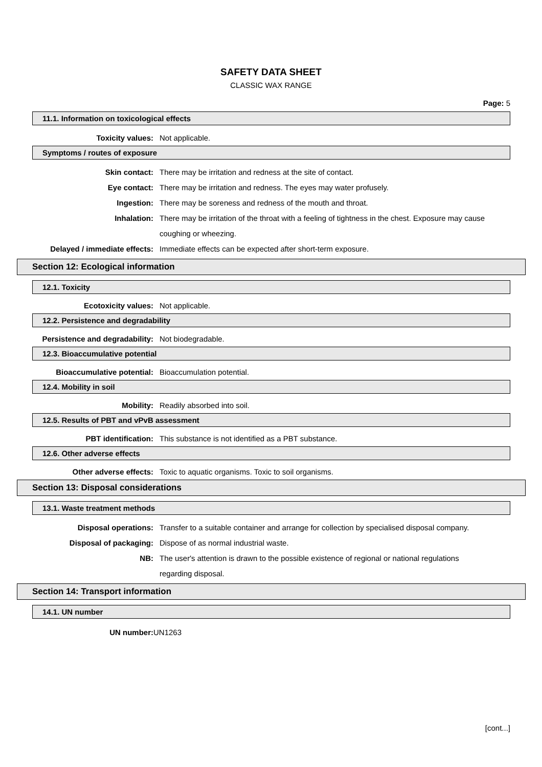SAFETY DATA SHEET
CLASSIC WAX RANGE
Page: 5
11.1. Information on toxicological effects
Toxicity values: Not applicable.
Symptoms / routes of exposure
Skin contact: There may be irritation and redness at the site of contact.
Eye contact: There may be irritation and redness. The eyes may water profusely.
Ingestion: There may be soreness and redness of the mouth and throat.
Inhalation: There may be irritation of the throat with a feeling of tightness in the chest. Exposure may cause coughing or wheezing.
Delayed / immediate effects: Immediate effects can be expected after short-term exposure.
Section 12: Ecological information
12.1. Toxicity
Ecotoxicity values: Not applicable.
12.2. Persistence and degradability
Persistence and degradability: Not biodegradable.
12.3. Bioaccumulative potential
Bioaccumulative potential: Bioaccumulation potential.
12.4. Mobility in soil
Mobility: Readily absorbed into soil.
12.5. Results of PBT and vPvB assessment
PBT identification: This substance is not identified as a PBT substance.
12.6. Other adverse effects
Other adverse effects: Toxic to aquatic organisms. Toxic to soil organisms.
Section 13: Disposal considerations
13.1. Waste treatment methods
Disposal operations: Transfer to a suitable container and arrange for collection by specialised disposal company.
Disposal of packaging: Dispose of as normal industrial waste.
NB: The user's attention is drawn to the possible existence of regional or national regulations regarding disposal.
Section 14: Transport information
14.1. UN number
UN number: UN1263
[cont...]